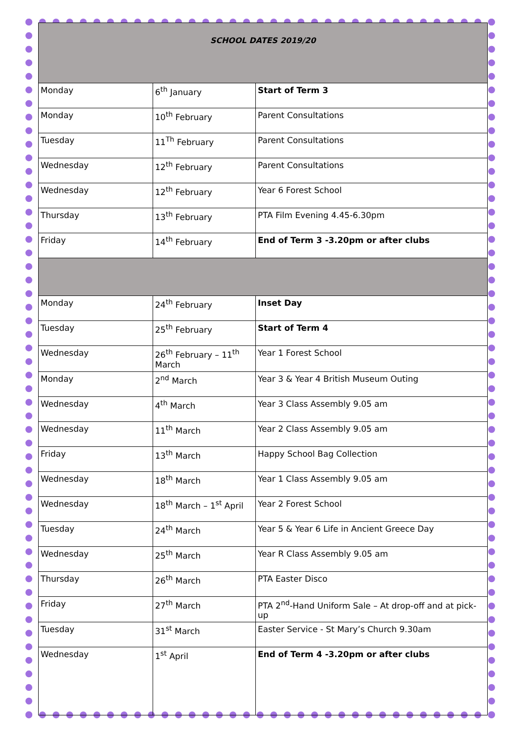| SCHOOL DATES 2019/20 | | |
| Monday | 6<sup>th</sup> January | Start of Term 3 |
| Monday | 10<sup>th</sup> February | Parent Consultations |
| Tuesday | 11<sup>Th</sup> February | Parent Consultations |
| Wednesday | 12<sup>th</sup> February | Parent Consultations |
| Wednesday | 12<sup>th</sup> February | Year 6 Forest School |
| Thursday | 13<sup>th</sup> February | PTA Film Evening 4.45-6.30pm |
| Friday | 14<sup>th</sup> February | End of Term 3 -3.20pm or after clubs |
| Monday | 24<sup>th</sup> February | Inset Day |
| Tuesday | 25<sup>th</sup> February | Start of Term 4 |
| Wednesday | 26<sup>th</sup> February – 11<sup>th</sup> March | Year 1 Forest School |
| Monday | 2<sup>nd</sup> March | Year 3 & Year 4 British Museum Outing |
| Wednesday | 4<sup>th</sup> March | Year 3 Class Assembly 9.05 am |
| Wednesday | 11<sup>th</sup> March | Year 2 Class Assembly 9.05 am |
| Friday | 13<sup>th</sup> March | Happy School Bag Collection |
| Wednesday | 18<sup>th</sup> March | Year 1 Class Assembly 9.05 am |
| Wednesday | 18<sup>th</sup> March – 1<sup>st</sup> April | Year 2 Forest School |
| Tuesday | 24<sup>th</sup> March | Year 5 & Year 6 Life in Ancient Greece Day |
| Wednesday | 25<sup>th</sup> March | Year R Class Assembly 9.05 am |
| Thursday | 26<sup>th</sup> March | PTA Easter Disco |
| Friday | 27<sup>th</sup> March | PTA 2<sup>nd</sup>-Hand Uniform Sale – At drop-off and at pick-up |
| Tuesday | 31<sup>st</sup> March | Easter Service - St Mary’s Church 9.30am |
| Wednesday | 1<sup>st</sup> April | End of Term 4 -3.20pm or after clubs |